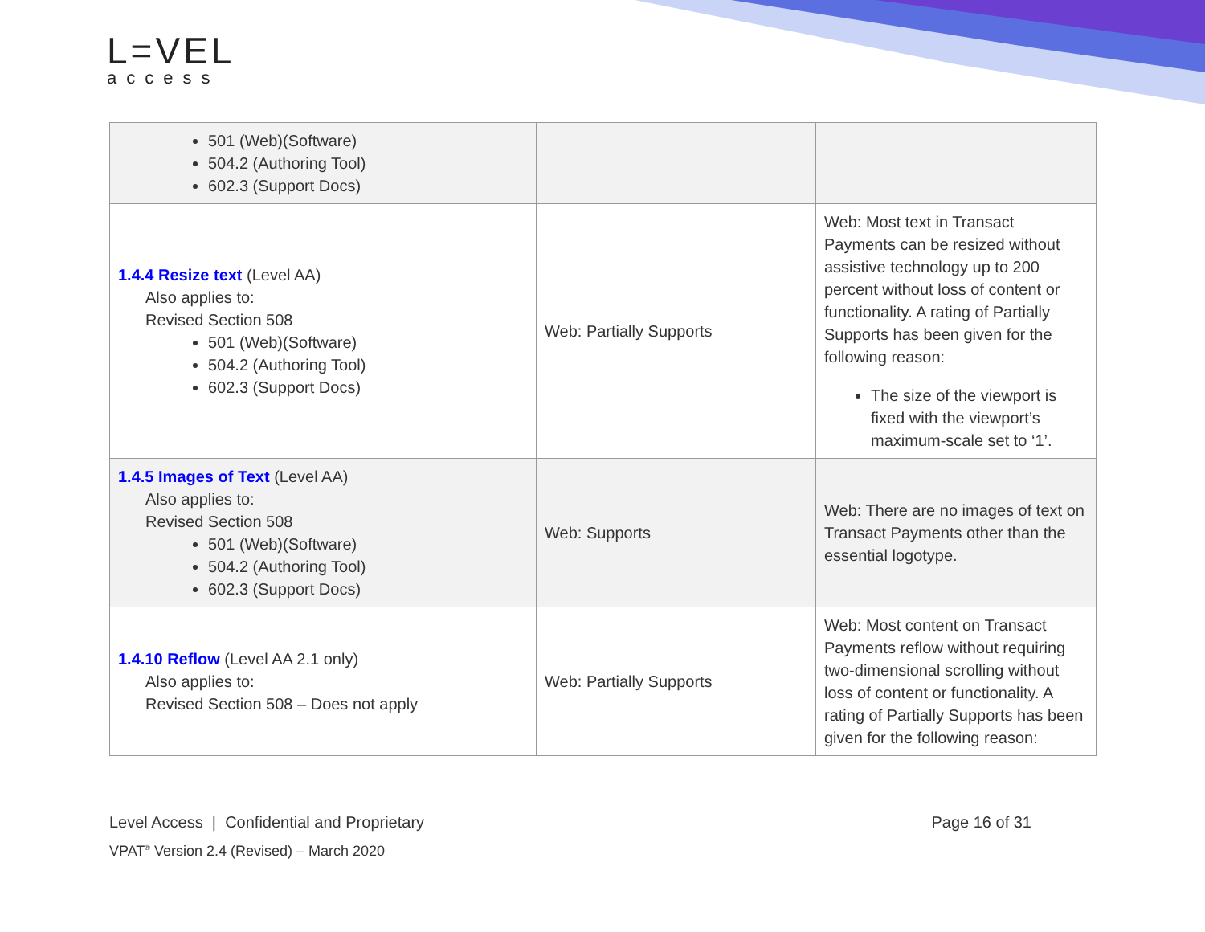L=VEL
access
| 501 (Web)(Software) 504.2 (Authoring Tool) 602.3 (Support Docs) | | |
| 1.4.4 Resize text (Level AA) Also applies to: Revised Section 508 501 (Web)(Software) 504.2 (Authoring Tool) 602.3 (Support Docs) | Web: Partially Supports | Web: Most text in Transact Payments can be resized without assistive technology up to 200 percent without loss of content or functionality. A rating of Partially Supports has been given for the following reason: The size of the viewport is fixed with the viewport’s maximum-scale set to ‘1’. |
| 1.4.5 Images of Text (Level AA) Also applies to: Revised Section 508 501 (Web)(Software) 504.2 (Authoring Tool) 602.3 (Support Docs) | Web: Supports | Web: There are no images of text on Transact Payments other than the essential logotype. |
| 1.4.10 Reflow (Level AA 2.1 only) Also applies to: Revised Section 508 – Does not apply | Web: Partially Supports | Web: Most content on Transact Payments reflow without requiring two-dimensional scrolling without loss of content or functionality. A rating of Partially Supports has been given for the following reason: |
Level Access | Confidential and Proprietary Page 16 of 31
VPAT<sup>®</sup> Version 2.4 (Revised) – March 2020